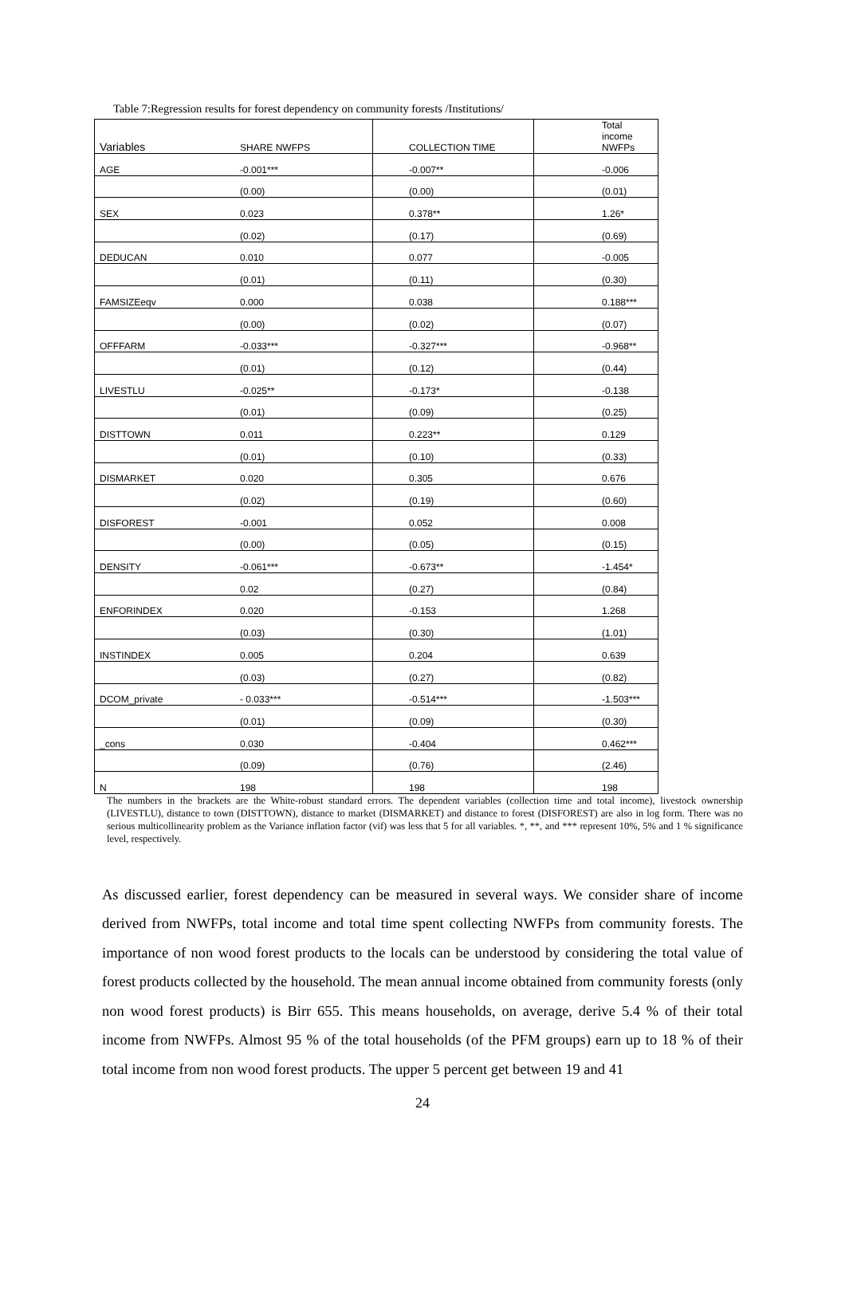Table 7:Regression results for forest dependency on community forests /Institutions/
| Variables | SHARE NWFPS | COLLECTION TIME | Total income NWFPs |
| --- | --- | --- | --- |
| AGE | -0.001*** | -0.007** | -0.006 |
| | (0.00) | (0.00) | (0.01) |
| SEX | 0.023 | 0.378** | 1.26* |
| | (0.02) | (0.17) | (0.69) |
| DEDUCAN | 0.010 | 0.077 | -0.005 |
| | (0.01) | (0.11) | (0.30) |
| FAMSIZEeqv | 0.000 | 0.038 | 0.188*** |
| | (0.00) | (0.02) | (0.07) |
| OFFFARM | -0.033*** | -0.327*** | -0.968** |
| | (0.01) | (0.12) | (0.44) |
| LIVESTLU | -0.025** | -0.173* | -0.138 |
| | (0.01) | (0.09) | (0.25) |
| DISTTOWN | 0.011 | 0.223** | 0.129 |
| | (0.01) | (0.10) | (0.33) |
| DISMARKET | 0.020 | 0.305 | 0.676 |
| | (0.02) | (0.19) | (0.60) |
| DISFOREST | -0.001 | 0.052 | 0.008 |
| | (0.00) | (0.05) | (0.15) |
| DENSITY | -0.061*** | -0.673** | -1.454* |
| | 0.02 | (0.27) | (0.84) |
| ENFORINDEX | 0.020 | -0.153 | 1.268 |
| | (0.03) | (0.30) | (1.01) |
| INSTINDEX | 0.005 | 0.204 | 0.639 |
| | (0.03) | (0.27) | (0.82) |
| DCOM_private | - 0.033*** | -0.514*** | -1.503*** |
| | (0.01) | (0.09) | (0.30) |
| _cons | 0.030 | -0.404 | 0.462*** |
| | (0.09) | (0.76) | (2.46) |
| N | 198 | 198 | 198 |
The numbers in the brackets are the White-robust standard errors. The dependent variables (collection time and total income), livestock ownership (LIVESTLU), distance to town (DISTTOWN), distance to market (DISMARKET) and distance to forest (DISFOREST) are also in log form. There was no serious multicollinearity problem as the Variance inflation factor (vif) was less that 5 for all variables. *, **, and *** represent 10%, 5% and 1 % significance level, respectively.
As discussed earlier, forest dependency can be measured in several ways. We consider share of income derived from NWFPs, total income and total time spent collecting NWFPs from community forests. The importance of non wood forest products to the locals can be understood by considering the total value of forest products collected by the household. The mean annual income obtained from community forests (only non wood forest products) is Birr 655. This means households, on average, derive 5.4 % of their total income from NWFPs. Almost 95 % of the total households (of the PFM groups) earn up to 18 % of their total income from non wood forest products. The upper 5 percent get between 19 and 41
24